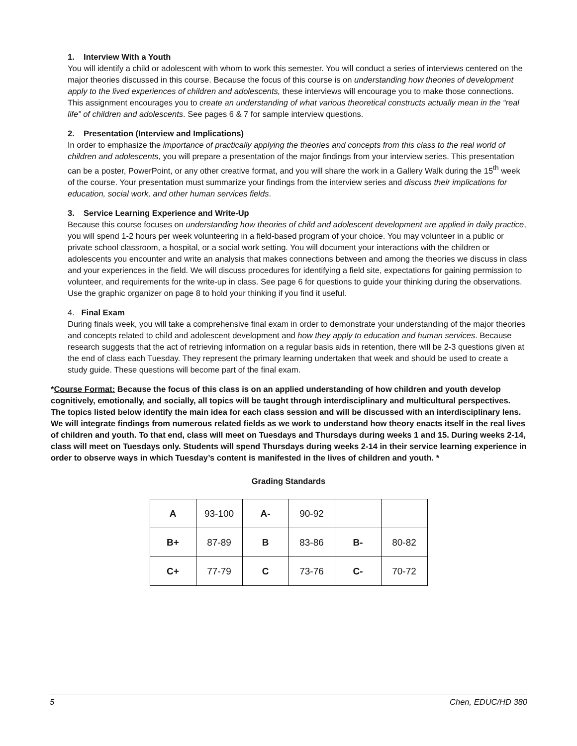1. Interview With a Youth
You will identify a child or adolescent with whom to work this semester. You will conduct a series of interviews centered on the major theories discussed in this course. Because the focus of this course is on understanding how theories of development apply to the lived experiences of children and adolescents, these interviews will encourage you to make those connections. This assignment encourages you to create an understanding of what various theoretical constructs actually mean in the “real life” of children and adolescents. See pages 6 & 7 for sample interview questions.
2. Presentation (Interview and Implications)
In order to emphasize the importance of practically applying the theories and concepts from this class to the real world of children and adolescents, you will prepare a presentation of the major findings from your interview series. This presentation can be a poster, PowerPoint, or any other creative format, and you will share the work in a Gallery Walk during the 15<sup>th</sup> week of the course. Your presentation must summarize your findings from the interview series and discuss their implications for education, social work, and other human services fields.
3. Service Learning Experience and Write-Up
Because this course focuses on understanding how theories of child and adolescent development are applied in daily practice, you will spend 1-2 hours per week volunteering in a field-based program of your choice. You may volunteer in a public or private school classroom, a hospital, or a social work setting. You will document your interactions with the children or adolescents you encounter and write an analysis that makes connections between and among the theories we discuss in class and your experiences in the field. We will discuss procedures for identifying a field site, expectations for gaining permission to volunteer, and requirements for the write-up in class. See page 6 for questions to guide your thinking during the observations. Use the graphic organizer on page 8 to hold your thinking if you find it useful.
4. Final Exam
During finals week, you will take a comprehensive final exam in order to demonstrate your understanding of the major theories and concepts related to child and adolescent development and how they apply to education and human services. Because research suggests that the act of retrieving information on a regular basis aids in retention, there will be 2-3 questions given at the end of class each Tuesday. They represent the primary learning undertaken that week and should be used to create a study guide. These questions will become part of the final exam.
*Course Format: Because the focus of this class is on an applied understanding of how children and youth develop cognitively, emotionally, and socially, all topics will be taught through interdisciplinary and multicultural perspectives. The topics listed below identify the main idea for each class session and will be discussed with an interdisciplinary lens. We will integrate findings from numerous related fields as we work to understand how theory enacts itself in the real lives of children and youth. To that end, class will meet on Tuesdays and Thursdays during weeks 1 and 15. During weeks 2-14, class will meet on Tuesdays only. Students will spend Thursdays during weeks 2-14 in their service learning experience in order to observe ways in which Tuesday’s content is manifested in the lives of children and youth. *
Grading Standards
| A | 93-100 | A- | 90-92 | | |
| B+ | 87-89 | B | 83-86 | B- | 80-82 |
| C+ | 77-79 | C | 73-76 | C- | 70-72 |
5 Chen, EDUC/HD 380